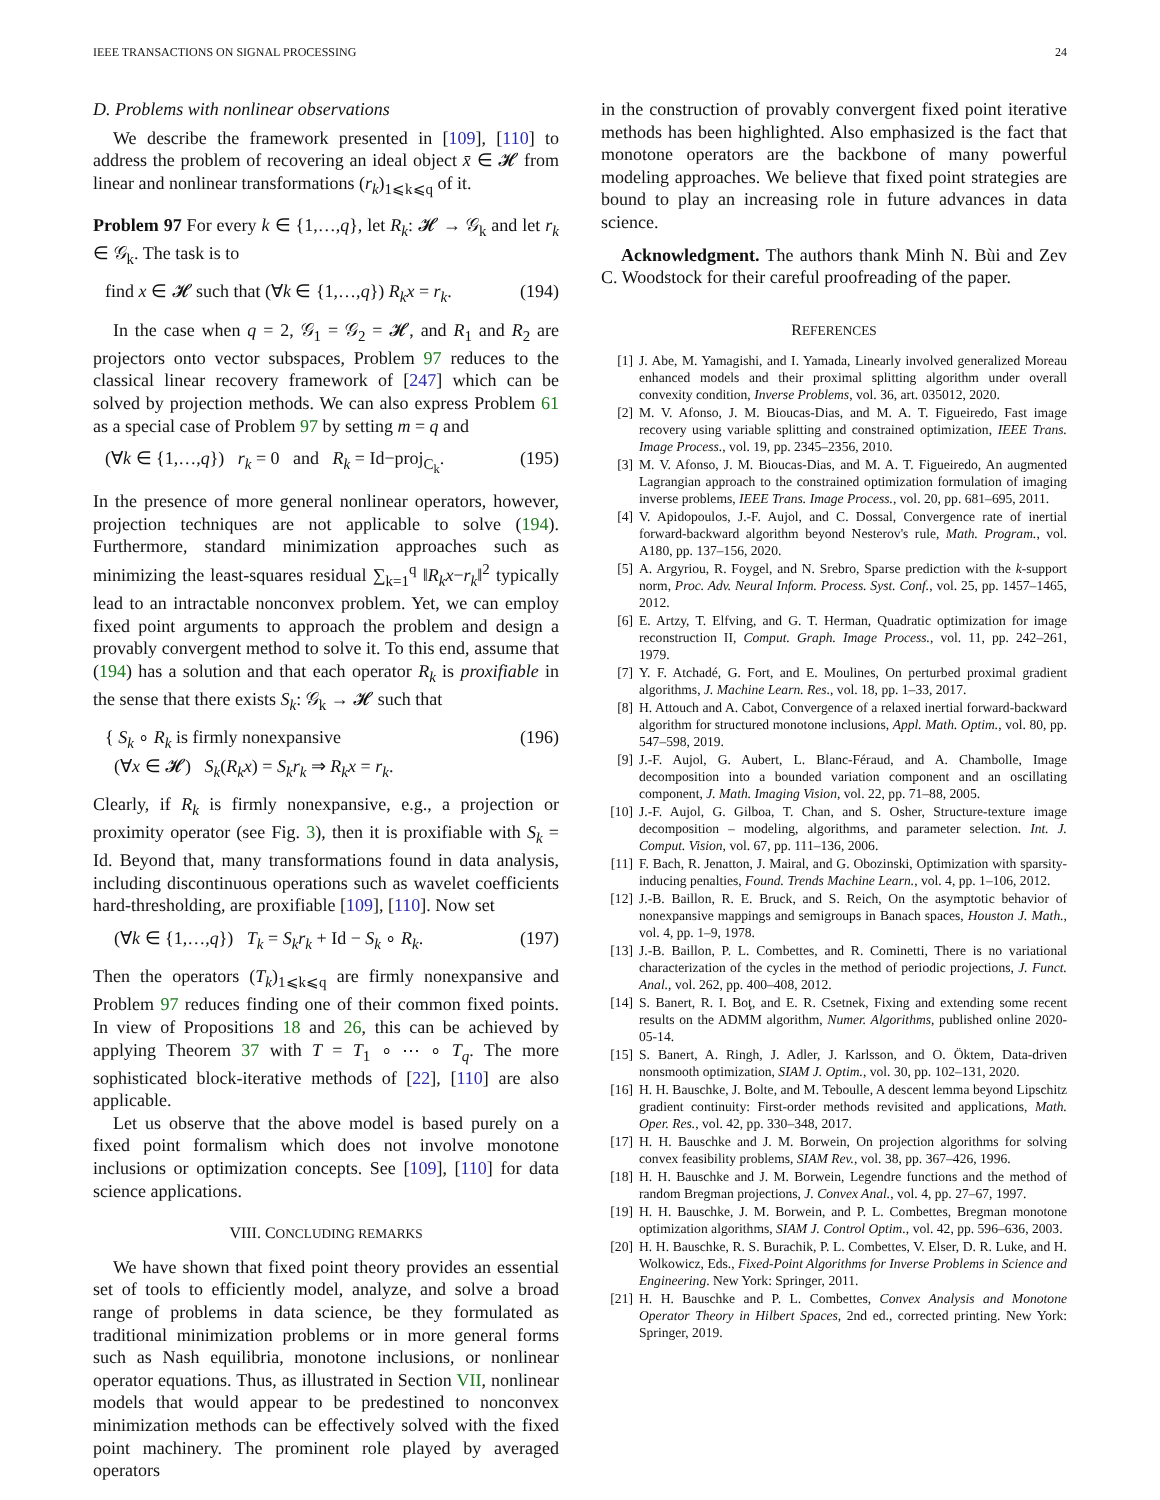IEEE TRANSACTIONS ON SIGNAL PROCESSING 24
D. Problems with nonlinear observations
We describe the framework presented in [109], [110] to address the problem of recovering an ideal object x̄ ∈ 𝓗 from linear and nonlinear transformations (r<sub>k</sub>)<sub>1⩽k⩽q</sub> of it.
Problem 97 For every k ∈ {1,…,q}, let R<sub>k</sub>: 𝓗 → 𝒢<sub>k</sub> and let r<sub>k</sub> ∈ 𝒢<sub>k</sub>. The task is to
find x ∈ 𝓗 such that (∀k ∈ {1,…,q}) R<sub>k</sub>x = r<sub>k</sub>. (194)
In the case when q = 2, 𝒢<sub>1</sub> = 𝒢<sub>2</sub> = 𝓗, and R<sub>1</sub> and R<sub>2</sub> are projectors onto vector subspaces, Problem 97 reduces to the classical linear recovery framework of [247] which can be solved by projection methods. We can also express Problem 61 as a special case of Problem 97 by setting m = q and
(∀k ∈ {1,…,q}) r<sub>k</sub> = 0 and R<sub>k</sub> = Id−proj<sub>C<sub>k</sub></sub>. (195)
In the presence of more general nonlinear operators, however, projection techniques are not applicable to solve (194). Furthermore, standard minimization approaches such as minimizing the least-squares residual ∑<sub>k=1</sub><sup>q</sup> ‖R<sub>k</sub>x−r<sub>k</sub>‖<sup>2</sup> typically lead to an intractable nonconvex problem. Yet, we can employ fixed point arguments to approach the problem and design a provably convergent method to solve it. To this end, assume that (194) has a solution and that each operator R<sub>k</sub> is proxifiable in the sense that there exists S<sub>k</sub>: 𝒢<sub>k</sub> → 𝓗 such that
{ S<sub>k</sub> ∘ R<sub>k</sub> is firmly nonexpansive
(∀x ∈ 𝓗) S<sub>k</sub>(R<sub>k</sub>x) = S<sub>k</sub>r<sub>k</sub> ⇒ R<sub>k</sub>x = r<sub>k</sub>. (196)
Clearly, if R<sub>k</sub> is firmly nonexpansive, e.g., a projection or proximity operator (see Fig. 3), then it is proxifiable with S<sub>k</sub> = Id. Beyond that, many transformations found in data analysis, including discontinuous operations such as wavelet coefficients hard-thresholding, are proxifiable [109], [110]. Now set
(∀k ∈ {1,…,q}) T<sub>k</sub> = S<sub>k</sub>r<sub>k</sub> + Id − S<sub>k</sub> ∘ R<sub>k</sub>. (197)
Then the operators (T<sub>k</sub>)<sub>1⩽k⩽q</sub> are firmly nonexpansive and Problem 97 reduces finding one of their common fixed points. In view of Propositions 18 and 26, this can be achieved by applying Theorem 37 with T = T<sub>1</sub> ∘ ⋯ ∘ T<sub>q</sub>. The more sophisticated block-iterative methods of [22], [110] are also applicable.
Let us observe that the above model is based purely on a fixed point formalism which does not involve monotone inclusions or optimization concepts. See [109], [110] for data science applications.
VIII. CONCLUDING REMARKS
We have shown that fixed point theory provides an essential set of tools to efficiently model, analyze, and solve a broad range of problems in data science, be they formulated as traditional minimization problems or in more general forms such as Nash equilibria, monotone inclusions, or nonlinear operator equations. Thus, as illustrated in Section VII, nonlinear models that would appear to be predestined to nonconvex minimization methods can be effectively solved with the fixed point machinery. The prominent role played by averaged operators
in the construction of provably convergent fixed point iterative methods has been highlighted. Also emphasized is the fact that monotone operators are the backbone of many powerful modeling approaches. We believe that fixed point strategies are bound to play an increasing role in future advances in data science.
Acknowledgment. The authors thank Minh N. Bùi and Zev C. Woodstock for their careful proofreading of the paper.
REFERENCES
[1] J. Abe, M. Yamagishi, and I. Yamada, Linearly involved generalized Moreau enhanced models and their proximal splitting algorithm under overall convexity condition, Inverse Problems, vol. 36, art. 035012, 2020.
[2] M. V. Afonso, J. M. Bioucas-Dias, and M. A. T. Figueiredo, Fast image recovery using variable splitting and constrained optimization, IEEE Trans. Image Process., vol. 19, pp. 2345–2356, 2010.
[3] M. V. Afonso, J. M. Bioucas-Dias, and M. A. T. Figueiredo, An augmented Lagrangian approach to the constrained optimization formulation of imaging inverse problems, IEEE Trans. Image Process., vol. 20, pp. 681–695, 2011.
[4] V. Apidopoulos, J.-F. Aujol, and C. Dossal, Convergence rate of inertial forward-backward algorithm beyond Nesterov's rule, Math. Program., vol. A180, pp. 137–156, 2020.
[5] A. Argyriou, R. Foygel, and N. Srebro, Sparse prediction with the k-support norm, Proc. Adv. Neural Inform. Process. Syst. Conf., vol. 25, pp. 1457–1465, 2012.
[6] E. Artzy, T. Elfving, and G. T. Herman, Quadratic optimization for image reconstruction II, Comput. Graph. Image Process., vol. 11, pp. 242–261, 1979.
[7] Y. F. Atchadé, G. Fort, and E. Moulines, On perturbed proximal gradient algorithms, J. Machine Learn. Res., vol. 18, pp. 1–33, 2017.
[8] H. Attouch and A. Cabot, Convergence of a relaxed inertial forward-backward algorithm for structured monotone inclusions, Appl. Math. Optim., vol. 80, pp. 547–598, 2019.
[9] J.-F. Aujol, G. Aubert, L. Blanc-Féraud, and A. Chambolle, Image decomposition into a bounded variation component and an oscillating component, J. Math. Imaging Vision, vol. 22, pp. 71–88, 2005.
[10] J.-F. Aujol, G. Gilboa, T. Chan, and S. Osher, Structure-texture image decomposition – modeling, algorithms, and parameter selection. Int. J. Comput. Vision, vol. 67, pp. 111–136, 2006.
[11] F. Bach, R. Jenatton, J. Mairal, and G. Obozinski, Optimization with sparsity-inducing penalties, Found. Trends Machine Learn., vol. 4, pp. 1–106, 2012.
[12] J.-B. Baillon, R. E. Bruck, and S. Reich, On the asymptotic behavior of nonexpansive mappings and semigroups in Banach spaces, Houston J. Math., vol. 4, pp. 1–9, 1978.
[13] J.-B. Baillon, P. L. Combettes, and R. Cominetti, There is no variational characterization of the cycles in the method of periodic projections, J. Funct. Anal., vol. 262, pp. 400–408, 2012.
[14] S. Banert, R. I. Boţ, and E. R. Csetnek, Fixing and extending some recent results on the ADMM algorithm, Numer. Algorithms, published online 2020-05-14.
[15] S. Banert, A. Ringh, J. Adler, J. Karlsson, and O. Öktem, Data-driven nonsmooth optimization, SIAM J. Optim., vol. 30, pp. 102–131, 2020.
[16] H. H. Bauschke, J. Bolte, and M. Teboulle, A descent lemma beyond Lipschitz gradient continuity: First-order methods revisited and applications, Math. Oper. Res., vol. 42, pp. 330–348, 2017.
[17] H. H. Bauschke and J. M. Borwein, On projection algorithms for solving convex feasibility problems, SIAM Rev., vol. 38, pp. 367–426, 1996.
[18] H. H. Bauschke and J. M. Borwein, Legendre functions and the method of random Bregman projections, J. Convex Anal., vol. 4, pp. 27–67, 1997.
[19] H. H. Bauschke, J. M. Borwein, and P. L. Combettes, Bregman monotone optimization algorithms, SIAM J. Control Optim., vol. 42, pp. 596–636, 2003.
[20] H. H. Bauschke, R. S. Burachik, P. L. Combettes, V. Elser, D. R. Luke, and H. Wolkowicz, Eds., Fixed-Point Algorithms for Inverse Problems in Science and Engineering. New York: Springer, 2011.
[21] H. H. Bauschke and P. L. Combettes, Convex Analysis and Monotone Operator Theory in Hilbert Spaces, 2nd ed., corrected printing. New York: Springer, 2019.